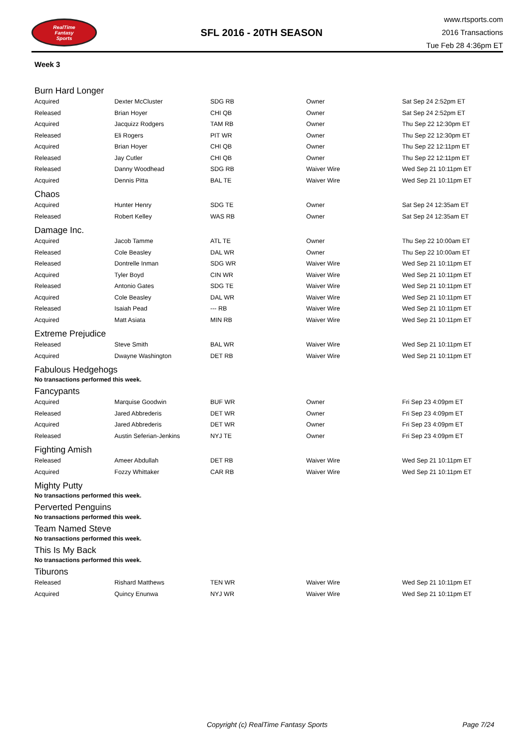RealTime
Fantasy
Sports
SFL 2016 - 20TH SEASON
www.rtsports.com
2016 Transactions
Tue Feb 28 4:36pm ET
Week 3
Burn Hard Longer
| Acquired | Dexter McCluster | SDG RB | Owner | Sat Sep 24 2:52pm ET |
| Released | Brian Hoyer | CHI QB | Owner | Sat Sep 24 2:52pm ET |
| Acquired | Jacquizz Rodgers | TAM RB | Owner | Thu Sep 22 12:30pm ET |
| Released | Eli Rogers | PIT WR | Owner | Thu Sep 22 12:30pm ET |
| Acquired | Brian Hoyer | CHI QB | Owner | Thu Sep 22 12:11pm ET |
| Released | Jay Cutler | CHI QB | Owner | Thu Sep 22 12:11pm ET |
| Released | Danny Woodhead | SDG RB | Waiver Wire | Wed Sep 21 10:11pm ET |
| Acquired | Dennis Pitta | BAL TE | Waiver Wire | Wed Sep 21 10:11pm ET |
Chaos
| Acquired | Hunter Henry | SDG TE | Owner | Sat Sep 24 12:35am ET |
| Released | Robert Kelley | WAS RB | Owner | Sat Sep 24 12:35am ET |
Damage Inc.
| Acquired | Jacob Tamme | ATL TE | Owner | Thu Sep 22 10:00am ET |
| Released | Cole Beasley | DAL WR | Owner | Thu Sep 22 10:00am ET |
| Released | Dontrelle Inman | SDG WR | Waiver Wire | Wed Sep 21 10:11pm ET |
| Acquired | Tyler Boyd | CIN WR | Waiver Wire | Wed Sep 21 10:11pm ET |
| Released | Antonio Gates | SDG TE | Waiver Wire | Wed Sep 21 10:11pm ET |
| Acquired | Cole Beasley | DAL WR | Waiver Wire | Wed Sep 21 10:11pm ET |
| Released | Isaiah Pead | --- RB | Waiver Wire | Wed Sep 21 10:11pm ET |
| Acquired | Matt Asiata | MIN RB | Waiver Wire | Wed Sep 21 10:11pm ET |
Extreme Prejudice
| Released | Steve Smith | BAL WR | Waiver Wire | Wed Sep 21 10:11pm ET |
| Acquired | Dwayne Washington | DET RB | Waiver Wire | Wed Sep 21 10:11pm ET |
Fabulous Hedgehogs
No transactions performed this week.
Fancypants
| Acquired | Marquise Goodwin | BUF WR | Owner | Fri Sep 23 4:09pm ET |
| Released | Jared Abbrederis | DET WR | Owner | Fri Sep 23 4:09pm ET |
| Acquired | Jared Abbrederis | DET WR | Owner | Fri Sep 23 4:09pm ET |
| Released | Austin Seferian-Jenkins | NYJ TE | Owner | Fri Sep 23 4:09pm ET |
Fighting Amish
| Released | Ameer Abdullah | DET RB | Waiver Wire | Wed Sep 21 10:11pm ET |
| Acquired | Fozzy Whittaker | CAR RB | Waiver Wire | Wed Sep 21 10:11pm ET |
Mighty Putty
No transactions performed this week.
Perverted Penguins
No transactions performed this week.
Team Named Steve
No transactions performed this week.
This Is My Back
No transactions performed this week.
Tiburons
| Released | Rishard Matthews | TEN WR | Waiver Wire | Wed Sep 21 10:11pm ET |
| Acquired | Quincy Enunwa | NYJ WR | Waiver Wire | Wed Sep 21 10:11pm ET |
Copyright (c) RealTime Fantasy Sports Page 7/24